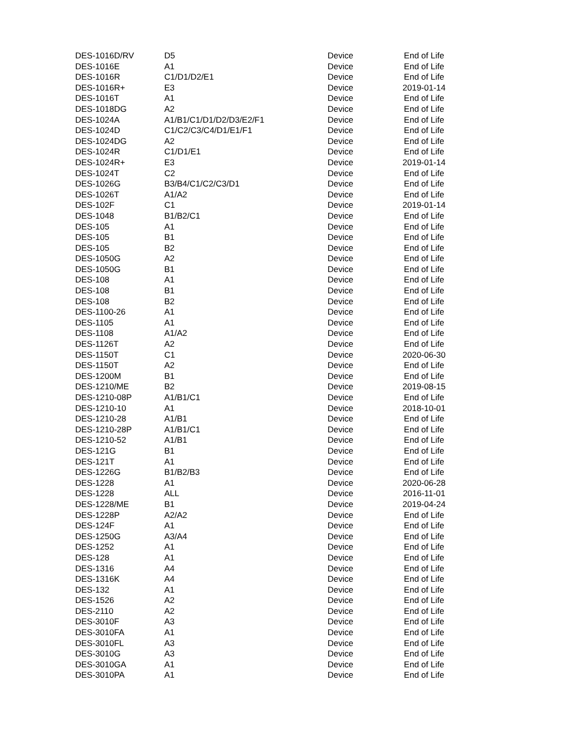| DES-1016D/RV | D5 | Device | End of Life |
| DES-1016E | A1 | Device | End of Life |
| DES-1016R | C1/D1/D2/E1 | Device | End of Life |
| DES-1016R+ | E3 | Device | 2019-01-14 |
| DES-1016T | A1 | Device | End of Life |
| DES-1018DG | A2 | Device | End of Life |
| DES-1024A | A1/B1/C1/D1/D2/D3/E2/F1 | Device | End of Life |
| DES-1024D | C1/C2/C3/C4/D1/E1/F1 | Device | End of Life |
| DES-1024DG | A2 | Device | End of Life |
| DES-1024R | C1/D1/E1 | Device | End of Life |
| DES-1024R+ | E3 | Device | 2019-01-14 |
| DES-1024T | C2 | Device | End of Life |
| DES-1026G | B3/B4/C1/C2/C3/D1 | Device | End of Life |
| DES-1026T | A1/A2 | Device | End of Life |
| DES-102F | C1 | Device | 2019-01-14 |
| DES-1048 | B1/B2/C1 | Device | End of Life |
| DES-105 | A1 | Device | End of Life |
| DES-105 | B1 | Device | End of Life |
| DES-105 | B2 | Device | End of Life |
| DES-1050G | A2 | Device | End of Life |
| DES-1050G | B1 | Device | End of Life |
| DES-108 | A1 | Device | End of Life |
| DES-108 | B1 | Device | End of Life |
| DES-108 | B2 | Device | End of Life |
| DES-1100-26 | A1 | Device | End of Life |
| DES-1105 | A1 | Device | End of Life |
| DES-1108 | A1/A2 | Device | End of Life |
| DES-1126T | A2 | Device | End of Life |
| DES-1150T | C1 | Device | 2020-06-30 |
| DES-1150T | A2 | Device | End of Life |
| DES-1200M | B1 | Device | End of Life |
| DES-1210/ME | B2 | Device | 2019-08-15 |
| DES-1210-08P | A1/B1/C1 | Device | End of Life |
| DES-1210-10 | A1 | Device | 2018-10-01 |
| DES-1210-28 | A1/B1 | Device | End of Life |
| DES-1210-28P | A1/B1/C1 | Device | End of Life |
| DES-1210-52 | A1/B1 | Device | End of Life |
| DES-121G | B1 | Device | End of Life |
| DES-121T | A1 | Device | End of Life |
| DES-1226G | B1/B2/B3 | Device | End of Life |
| DES-1228 | A1 | Device | 2020-06-28 |
| DES-1228 | ALL | Device | 2016-11-01 |
| DES-1228/ME | B1 | Device | 2019-04-24 |
| DES-1228P | A2/A2 | Device | End of Life |
| DES-124F | A1 | Device | End of Life |
| DES-1250G | A3/A4 | Device | End of Life |
| DES-1252 | A1 | Device | End of Life |
| DES-128 | A1 | Device | End of Life |
| DES-1316 | A4 | Device | End of Life |
| DES-1316K | A4 | Device | End of Life |
| DES-132 | A1 | Device | End of Life |
| DES-1526 | A2 | Device | End of Life |
| DES-2110 | A2 | Device | End of Life |
| DES-3010F | A3 | Device | End of Life |
| DES-3010FA | A1 | Device | End of Life |
| DES-3010FL | A3 | Device | End of Life |
| DES-3010G | A3 | Device | End of Life |
| DES-3010GA | A1 | Device | End of Life |
| DES-3010PA | A1 | Device | End of Life |